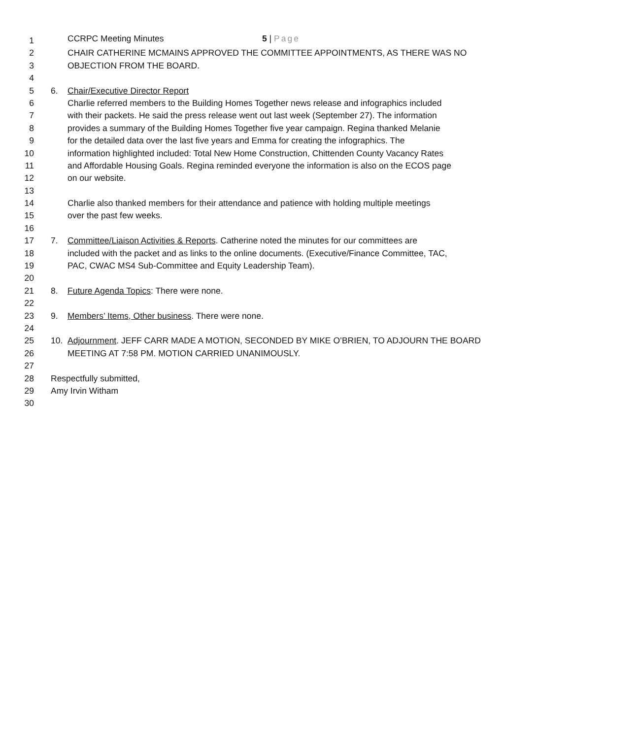CCRPC Meeting Minutes 5 | Page
1
2 CHAIR CATHERINE MCMAINS APPROVED THE COMMITTEE APPOINTMENTS, AS THERE WAS NO
3 OBJECTION FROM THE BOARD.
4
5 6. Chair/Executive Director Report
6 Charlie referred members to the Building Homes Together news release and infographics included
7 with their packets. He said the press release went out last week (September 27). The information
8 provides a summary of the Building Homes Together five year campaign. Regina thanked Melanie
9 for the detailed data over the last five years and Emma for creating the infographics. The
10 information highlighted included: Total New Home Construction, Chittenden County Vacancy Rates
11 and Affordable Housing Goals. Regina reminded everyone the information is also on the ECOS page
12 on our website.
13
14 Charlie also thanked members for their attendance and patience with holding multiple meetings
15 over the past few weeks.
16
17 7. Committee/Liaison Activities & Reports. Catherine noted the minutes for our committees are
18 included with the packet and as links to the online documents. (Executive/Finance Committee, TAC,
19 PAC, CWAC MS4 Sub-Committee and Equity Leadership Team).
20
21 8. Future Agenda Topics: There were none.
22
23 9. Members’ Items, Other business. There were none.
24
25 10. Adjournment. JEFF CARR MADE A MOTION, SECONDED BY MIKE O’BRIEN, TO ADJOURN THE BOARD
26 MEETING AT 7:58 PM. MOTION CARRIED UNANIMOUSLY.
27
28 Respectfully submitted,
29 Amy Irvin Witham
30